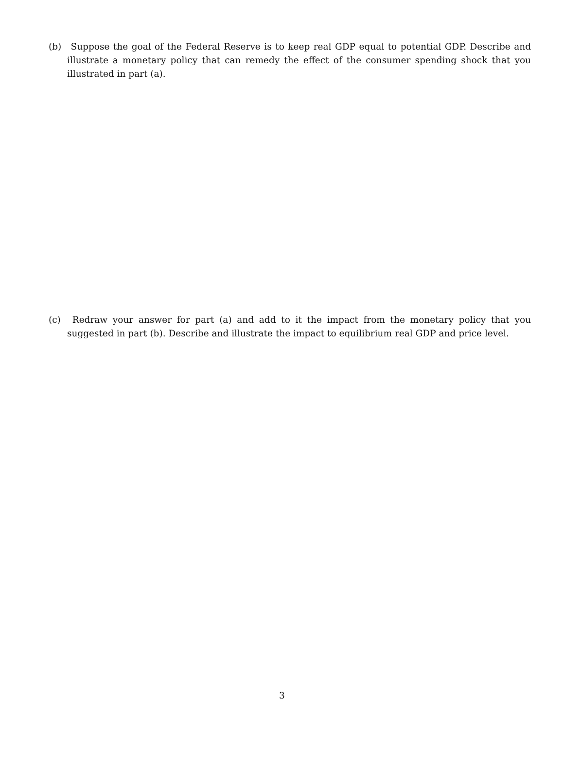(b) Suppose the goal of the Federal Reserve is to keep real GDP equal to potential GDP. Describe and illustrate a monetary policy that can remedy the effect of the consumer spending shock that you illustrated in part (a).
(c) Redraw your answer for part (a) and add to it the impact from the monetary policy that you suggested in part (b). Describe and illustrate the impact to equilibrium real GDP and price level.
3